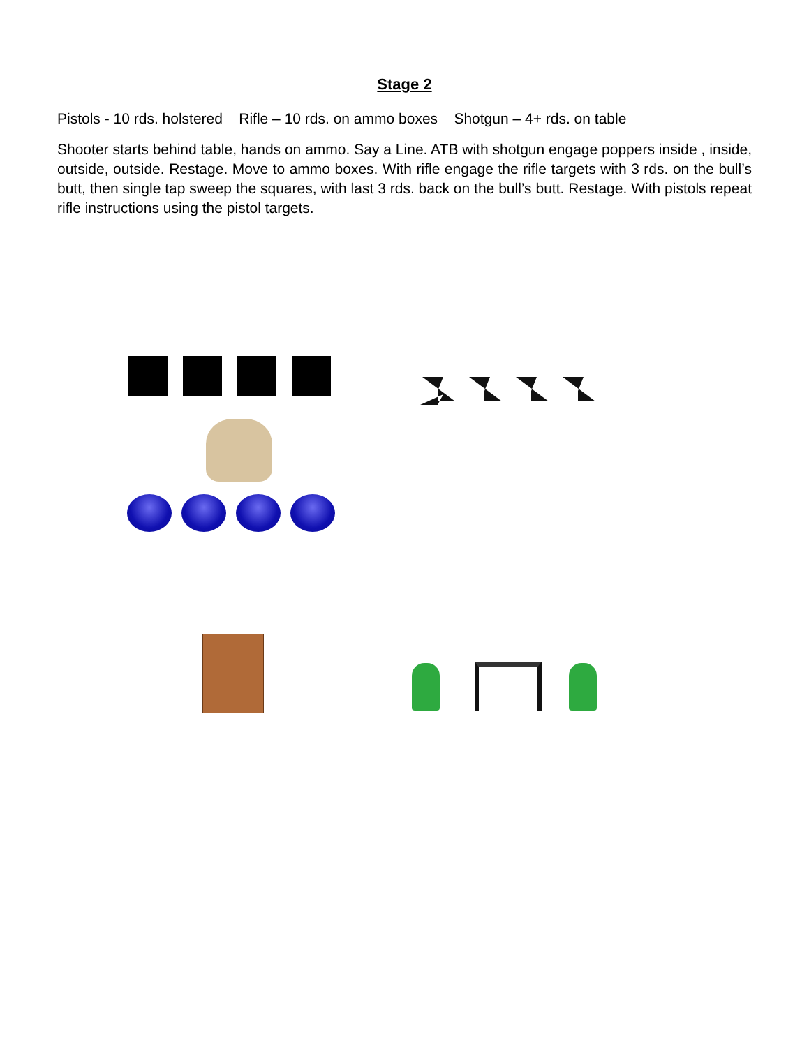Stage 2
Pistols - 10 rds. holstered Rifle – 10 rds. on ammo boxes Shotgun – 4+ rds. on table
Shooter starts behind table, hands on ammo. Say a Line. ATB with shotgun engage poppers inside , inside, outside, outside. Restage. Move to ammo boxes. With rifle engage the rifle targets with 3 rds. on the bull’s butt, then single tap sweep the squares, with last 3 rds. back on the bull’s butt. Restage. With pistols repeat rifle instructions using the pistol targets.